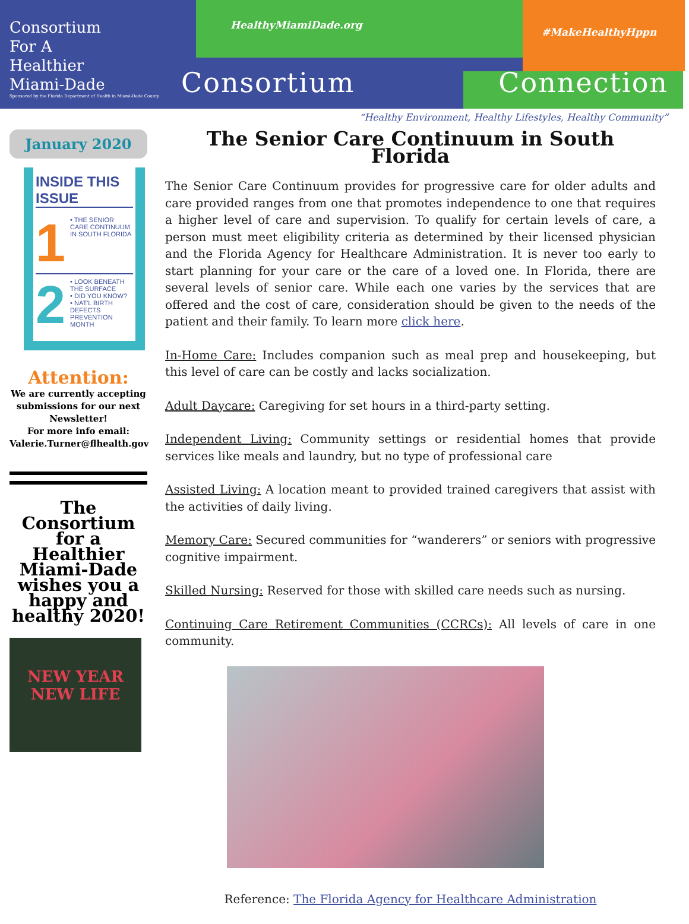Consortium
For A
Healthier
Miami-Dade
Sponsored by the Florida Department of Health in Miami-Dade County
HealthyMiamiDade.org
#MakeHealthyHppn
Consortium Connection
“Healthy Environment, Healthy Lifestyles, Healthy Community”
January 2020
INSIDE THIS ISSUE
1
• THE SENIOR CARE CONTINUUM IN SOUTH FLORIDA
2
• LOOK BENEATH THE SURFACE
• DID YOU KNOW?
• NAT'L BIRTH DEFECTS PREVENTION MONTH
Attention:
We are currently accepting submissions for our next Newsletter!
For more info email:
Valerie.Turner@flhealth.gov
The Consortium for a Healthier Miami-Dade wishes you a happy and healthy 2020!
NEW YEAR NEW LIFE
The Senior Care Continuum in South Florida
The Senior Care Continuum provides for progressive care for older adults and care provided ranges from one that promotes independence to one that requires a higher level of care and supervision. To qualify for certain levels of care, a person must meet eligibility criteria as determined by their licensed physician and the Florida Agency for Healthcare Administration. It is never too early to start planning for your care or the care of a loved one. In Florida, there are several levels of senior care. While each one varies by the services that are offered and the cost of care, consideration should be given to the needs of the patient and their family. To learn more click here.
In-Home Care: Includes companion such as meal prep and housekeeping, but this level of care can be costly and lacks socialization.
Adult Daycare: Caregiving for set hours in a third-party setting.
Independent Living: Community settings or residential homes that provide services like meals and laundry, but no type of professional care
Assisted Living: A location meant to provided trained caregivers that assist with the activities of daily living.
Memory Care: Secured communities for “wanderers” or seniors with progressive cognitive impairment.
Skilled Nursing: Reserved for those with skilled care needs such as nursing.
Continuing Care Retirement Communities (CCRCs): All levels of care in one community.
Reference: The Florida Agency for Healthcare Administration